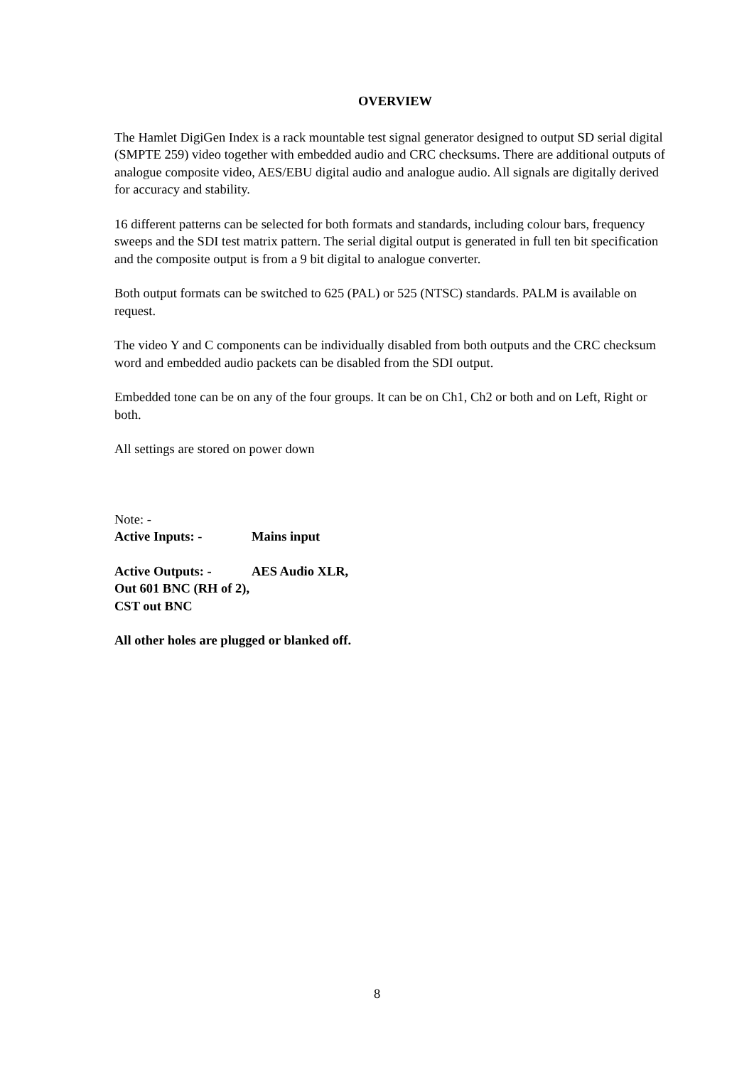OVERVIEW
The Hamlet DigiGen Index is a rack mountable test signal generator designed to output SD serial digital (SMPTE 259) video together with embedded audio and CRC checksums. There are additional outputs of analogue composite video, AES/EBU digital audio and analogue audio. All signals are digitally derived for accuracy and stability.
16 different patterns can be selected for both formats and standards, including colour bars, frequency sweeps and the SDI test matrix pattern. The serial digital output is generated in full ten bit specification and the composite output is from a 9 bit digital to analogue converter.
Both output formats can be switched to 625 (PAL) or 525 (NTSC) standards. PALM is available on request.
The video Y and C components can be individually disabled from both outputs and the CRC checksum word and embedded audio packets can be disabled from the SDI output.
Embedded tone can be on any of the four groups. It can be on Ch1, Ch2 or both and on Left, Right or both.
All settings are stored on power down
Note: -
Active Inputs: - Mains input
Active Outputs: - AES Audio XLR,
Out 601 BNC (RH of 2),
CST out BNC
All other holes are plugged or blanked off.
8